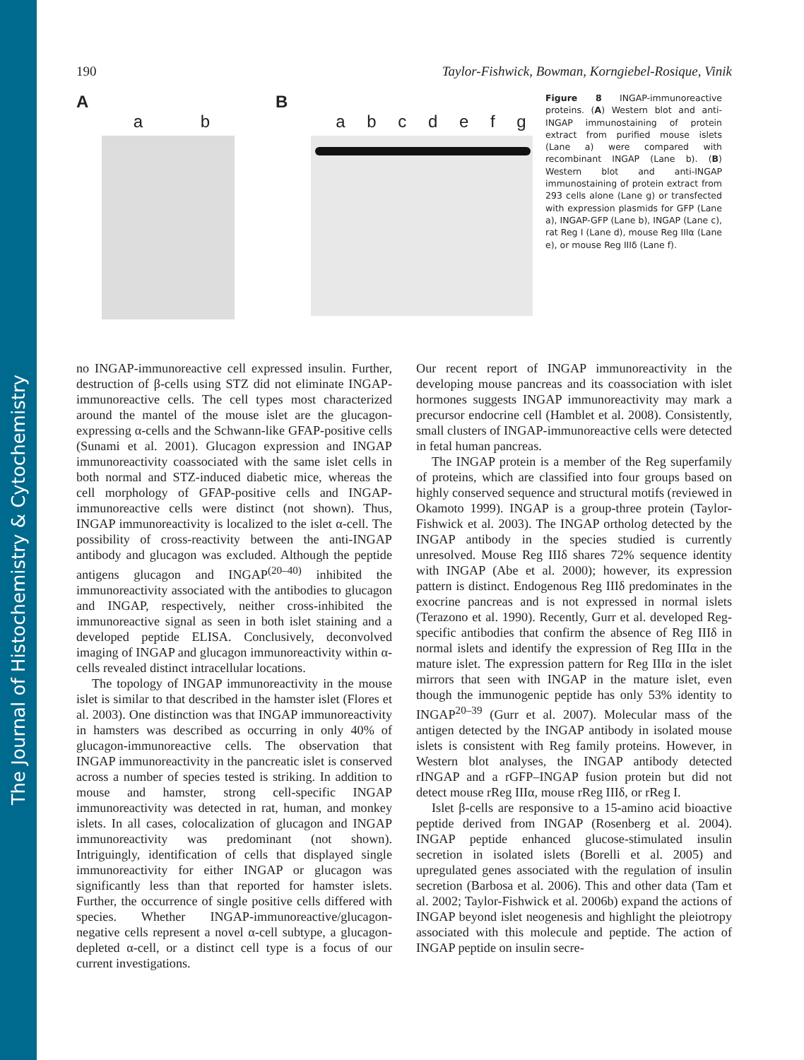The Journal of Histochemistry & Cytochemistry
190 Taylor-Fishwick, Bowman, Korngiebel-Rosique, Vinik
A
a b
B
a b c d e f g
Figure 8 INGAP-immunoreactive proteins. (A) Western blot and anti-INGAP immunostaining of protein extract from purified mouse islets (Lane a) were compared with recombinant INGAP (Lane b). (B) Western blot and anti-INGAP immunostaining of protein extract from 293 cells alone (Lane g) or transfected with expression plasmids for GFP (Lane a), INGAP-GFP (Lane b), INGAP (Lane c), rat Reg I (Lane d), mouse Reg IIIα (Lane e), or mouse Reg IIIδ (Lane f).
no INGAP-immunoreactive cell expressed insulin. Further, destruction of β-cells using STZ did not eliminate INGAP-immunoreactive cells. The cell types most characterized around the mantel of the mouse islet are the glucagon-expressing α-cells and the Schwann-like GFAP-positive cells (Sunami et al. 2001). Glucagon expression and INGAP immunoreactivity coassociated with the same islet cells in both normal and STZ-induced diabetic mice, whereas the cell morphology of GFAP-positive cells and INGAP-immunoreactive cells were distinct (not shown). Thus, INGAP immunoreactivity is localized to the islet α-cell. The possibility of cross-reactivity between the anti-INGAP antibody and glucagon was excluded. Although the peptide antigens glucagon and INGAP<sup>(20–40)</sup> inhibited the immunoreactivity associated with the antibodies to glucagon and INGAP, respectively, neither cross-inhibited the immunoreactive signal as seen in both islet staining and a developed peptide ELISA. Conclusively, deconvolved imaging of INGAP and glucagon immunoreactivity within α-cells revealed distinct intracellular locations.
The topology of INGAP immunoreactivity in the mouse islet is similar to that described in the hamster islet (Flores et al. 2003). One distinction was that INGAP immunoreactivity in hamsters was described as occurring in only 40% of glucagon-immunoreactive cells. The observation that INGAP immunoreactivity in the pancreatic islet is conserved across a number of species tested is striking. In addition to mouse and hamster, strong cell-specific INGAP immunoreactivity was detected in rat, human, and monkey islets. In all cases, colocalization of glucagon and INGAP immunoreactivity was predominant (not shown). Intriguingly, identification of cells that displayed single immunoreactivity for either INGAP or glucagon was significantly less than that reported for hamster islets. Further, the occurrence of single positive cells differed with species. Whether INGAP-immunoreactive/glucagon-negative cells represent a novel α-cell subtype, a glucagon-depleted α-cell, or a distinct cell type is a focus of our current investigations.
Our recent report of INGAP immunoreactivity in the developing mouse pancreas and its coassociation with islet hormones suggests INGAP immunoreactivity may mark a precursor endocrine cell (Hamblet et al. 2008). Consistently, small clusters of INGAP-immunoreactive cells were detected in fetal human pancreas.
The INGAP protein is a member of the Reg superfamily of proteins, which are classified into four groups based on highly conserved sequence and structural motifs (reviewed in Okamoto 1999). INGAP is a group-three protein (Taylor-Fishwick et al. 2003). The INGAP ortholog detected by the INGAP antibody in the species studied is currently unresolved. Mouse Reg IIIδ shares 72% sequence identity with INGAP (Abe et al. 2000); however, its expression pattern is distinct. Endogenous Reg IIIδ predominates in the exocrine pancreas and is not expressed in normal islets (Terazono et al. 1990). Recently, Gurr et al. developed Reg-specific antibodies that confirm the absence of Reg IIIδ in normal islets and identify the expression of Reg IIIα in the mature islet. The expression pattern for Reg IIIα in the islet mirrors that seen with INGAP in the mature islet, even though the immunogenic peptide has only 53% identity to INGAP<sup>20–39</sup> (Gurr et al. 2007). Molecular mass of the antigen detected by the INGAP antibody in isolated mouse islets is consistent with Reg family proteins. However, in Western blot analyses, the INGAP antibody detected rINGAP and a rGFP–INGAP fusion protein but did not detect mouse rReg IIIα, mouse rReg IIIδ, or rReg I.
Islet β-cells are responsive to a 15-amino acid bioactive peptide derived from INGAP (Rosenberg et al. 2004). INGAP peptide enhanced glucose-stimulated insulin secretion in isolated islets (Borelli et al. 2005) and upregulated genes associated with the regulation of insulin secretion (Barbosa et al. 2006). This and other data (Tam et al. 2002; Taylor-Fishwick et al. 2006b) expand the actions of INGAP beyond islet neogenesis and highlight the pleiotropy associated with this molecule and peptide. The action of INGAP peptide on insulin secre-